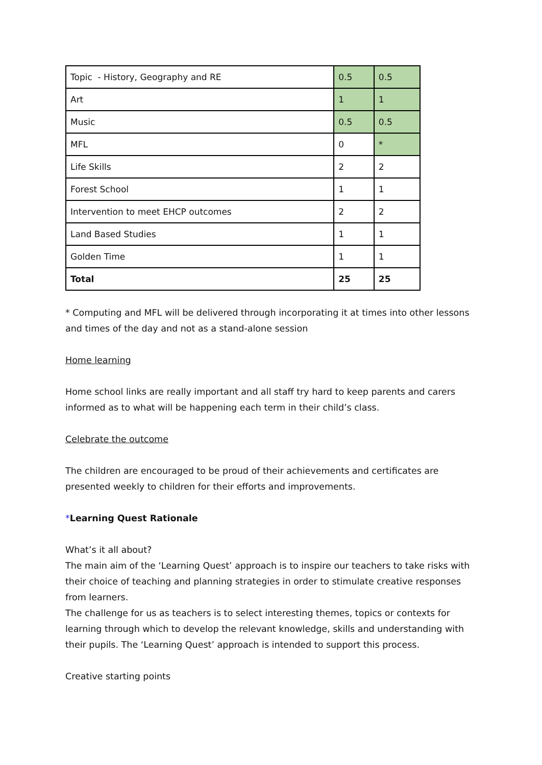| Topic - History, Geography and RE | 0.5 | 0.5 |
| Art | 1 | 1 |
| Music | 0.5 | 0.5 |
| MFL | 0 | * |
| Life Skills | 2 | 2 |
| Forest School | 1 | 1 |
| Intervention to meet EHCP outcomes | 2 | 2 |
| Land Based Studies | 1 | 1 |
| Golden Time | 1 | 1 |
| Total | 25 | 25 |
* Computing and MFL will be delivered through incorporating it at times into other lessons and times of the day and not as a stand-alone session
Home learning
Home school links are really important and all staff try hard to keep parents and carers informed as to what will be happening each term in their child’s class.
Celebrate the outcome
The children are encouraged to be proud of their achievements and certificates are presented weekly to children for their efforts and improvements.
*Learning Quest Rationale
What’s it all about?
The main aim of the ‘Learning Quest’ approach is to inspire our teachers to take risks with their choice of teaching and planning strategies in order to stimulate creative responses from learners.
The challenge for us as teachers is to select interesting themes, topics or contexts for learning through which to develop the relevant knowledge, skills and understanding with their pupils. The ‘Learning Quest’ approach is intended to support this process.
Creative starting points